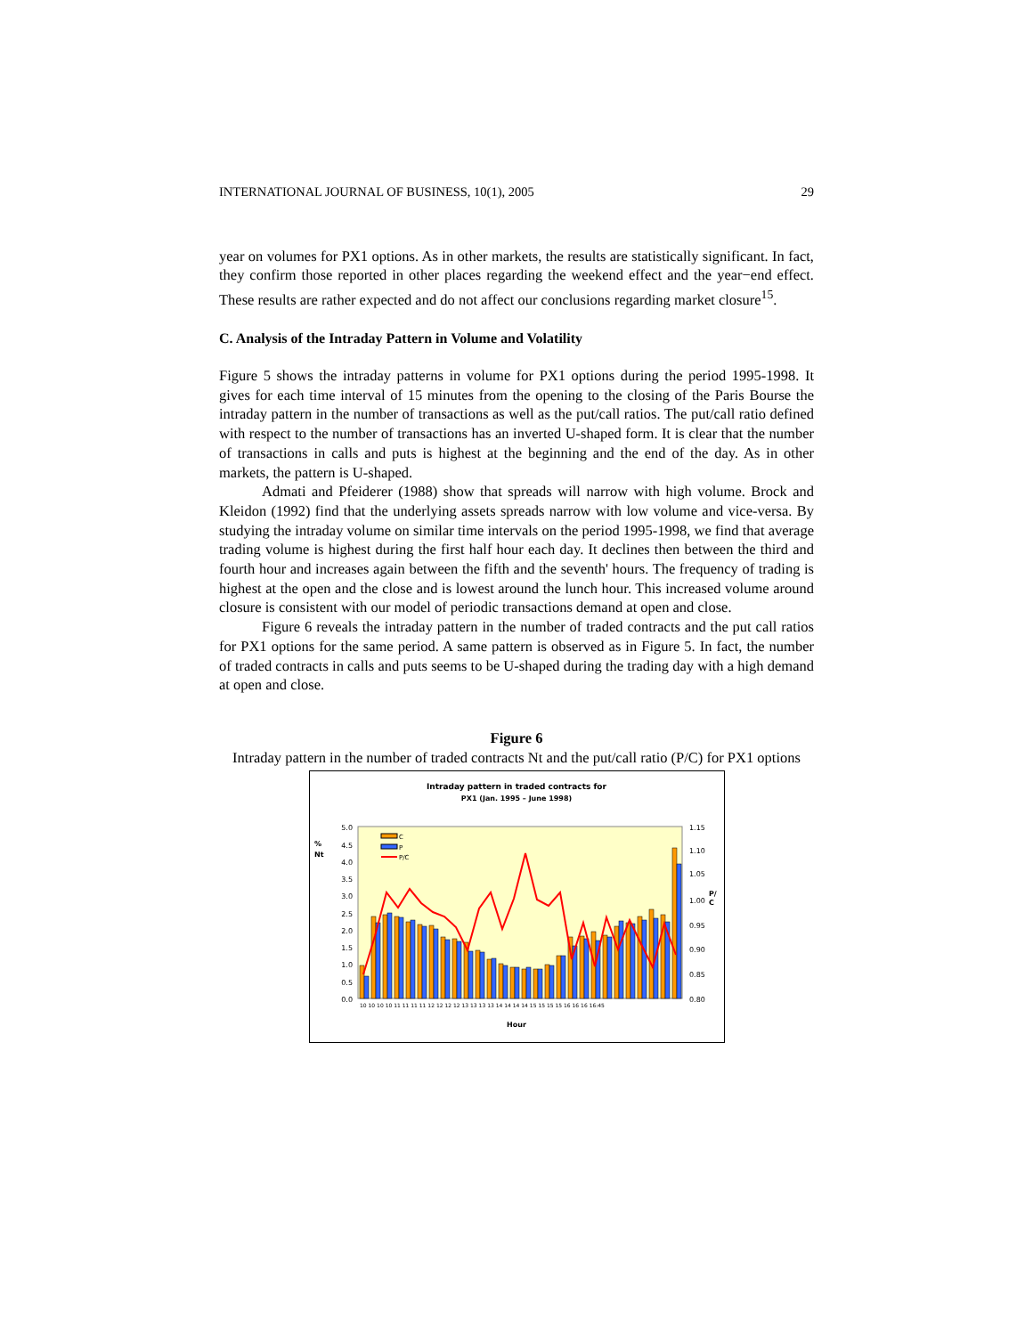INTERNATIONAL JOURNAL OF BUSINESS, 10(1), 2005 29
year on volumes for PX1 options. As in other markets, the results are statistically significant. In fact, they confirm those reported in other places regarding the weekend effect and the year−end effect. These results are rather expected and do not affect our conclusions regarding market closure<sup>15</sup>.
C. Analysis of the Intraday Pattern in Volume and Volatility
Figure 5 shows the intraday patterns in volume for PX1 options during the period 1995-1998. It gives for each time interval of 15 minutes from the opening to the closing of the Paris Bourse the intraday pattern in the number of transactions as well as the put/call ratios. The put/call ratio defined with respect to the number of transactions has an inverted U-shaped form. It is clear that the number of transactions in calls and puts is highest at the beginning and the end of the day. As in other markets, the pattern is U-shaped.
Admati and Pfeiderer (1988) show that spreads will narrow with high volume. Brock and Kleidon (1992) find that the underlying assets spreads narrow with low volume and vice-versa. By studying the intraday volume on similar time intervals on the period 1995-1998, we find that average trading volume is highest during the first half hour each day. It declines then between the third and fourth hour and increases again between the fifth and the seventh' hours. The frequency of trading is highest at the open and the close and is lowest around the lunch hour. This increased volume around closure is consistent with our model of periodic transactions demand at open and close.
Figure 6 reveals the intraday pattern in the number of traded contracts and the put call ratios for PX1 options for the same period. A same pattern is observed as in Figure 5. In fact, the number of traded contracts in calls and puts seems to be U-shaped during the trading day with a high demand at open and close.
Figure 6
Intraday pattern in the number of traded contracts Nt and the put/call ratio (P/C) for PX1 options
Intraday pattern in traded contracts for
PX1 (Jan. 1995 – June 1998)
%
Nt
5.0
4.5
4.0
3.5
3.0
2.5
2.0
1.5
1.0
0.5
0.0
1.15
1.10
1.05
1.00
P/
C
0.95
0.90
0.85
0.80
C
P
P/C
Hour
10 10 10 10 11 11 11 11 12 12 12 12 13 13 13 13 14 14 14 14 15 15 15 15 16 16 16 16:45